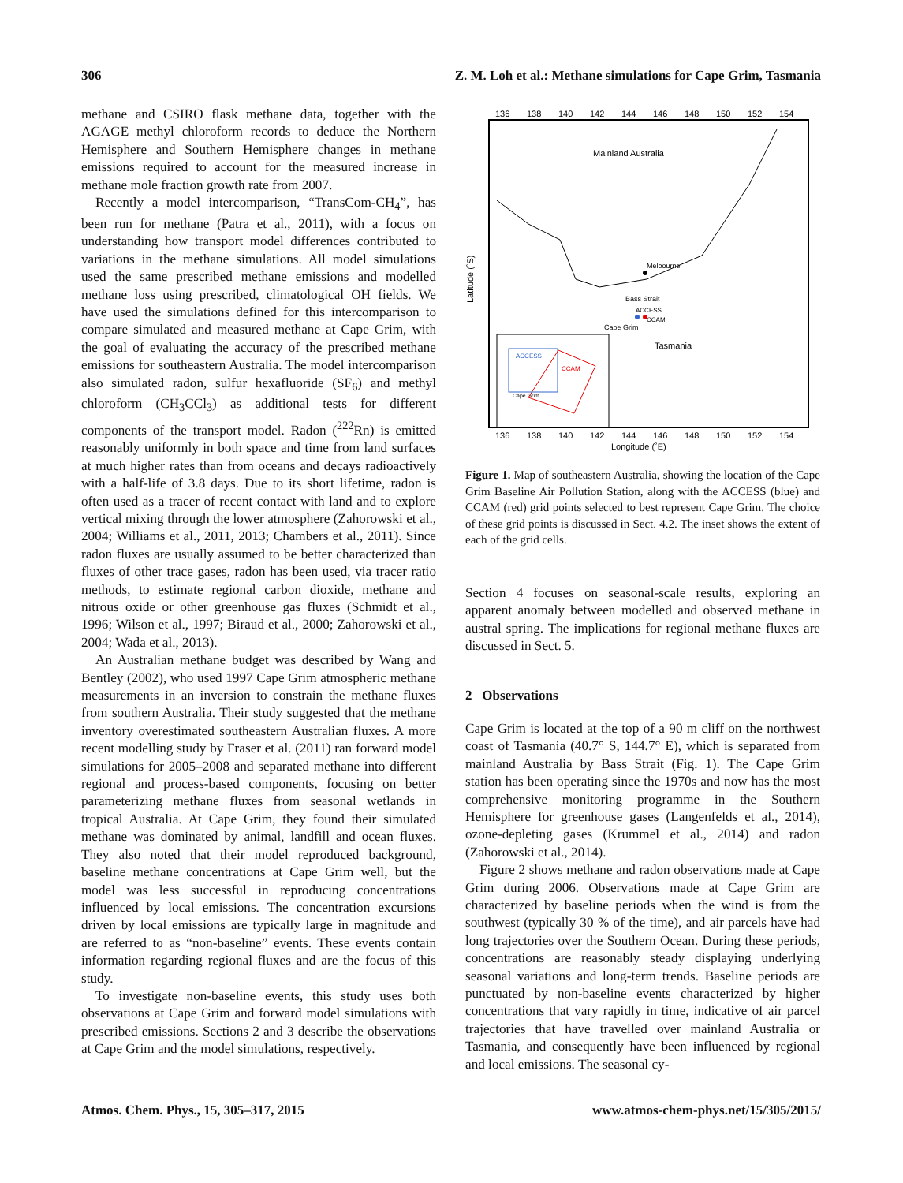306 Z. M. Loh et al.: Methane simulations for Cape Grim, Tasmania
methane and CSIRO flask methane data, together with the AGAGE methyl chloroform records to deduce the Northern Hemisphere and Southern Hemisphere changes in methane emissions required to account for the measured increase in methane mole fraction growth rate from 2007.
Recently a model intercomparison, “TransCom-CH<sub>4</sub>”, has been run for methane (Patra et al., 2011), with a focus on understanding how transport model differences contributed to variations in the methane simulations. All model simulations used the same prescribed methane emissions and modelled methane loss using prescribed, climatological OH fields. We have used the simulations defined for this intercomparison to compare simulated and measured methane at Cape Grim, with the goal of evaluating the accuracy of the prescribed methane emissions for southeastern Australia. The model intercomparison also simulated radon, sulfur hexafluoride (SF<sub>6</sub>) and methyl chloroform (CH<sub>3</sub>CCl<sub>3</sub>) as additional tests for different components of the transport model. Radon (<sup>222</sup>Rn) is emitted reasonably uniformly in both space and time from land surfaces at much higher rates than from oceans and decays radioactively with a half-life of 3.8 days. Due to its short lifetime, radon is often used as a tracer of recent contact with land and to explore vertical mixing through the lower atmosphere (Zahorowski et al., 2004; Williams et al., 2011, 2013; Chambers et al., 2011). Since radon fluxes are usually assumed to be better characterized than fluxes of other trace gases, radon has been used, via tracer ratio methods, to estimate regional carbon dioxide, methane and nitrous oxide or other greenhouse gas fluxes (Schmidt et al., 1996; Wilson et al., 1997; Biraud et al., 2000; Zahorowski et al., 2004; Wada et al., 2013).
An Australian methane budget was described by Wang and Bentley (2002), who used 1997 Cape Grim atmospheric methane measurements in an inversion to constrain the methane fluxes from southern Australia. Their study suggested that the methane inventory overestimated southeastern Australian fluxes. A more recent modelling study by Fraser et al. (2011) ran forward model simulations for 2005–2008 and separated methane into different regional and process-based components, focusing on better parameterizing methane fluxes from seasonal wetlands in tropical Australia. At Cape Grim, they found their simulated methane was dominated by animal, landfill and ocean fluxes. They also noted that their model reproduced background, baseline methane concentrations at Cape Grim well, but the model was less successful in reproducing concentrations influenced by local emissions. The concentration excursions driven by local emissions are typically large in magnitude and are referred to as “non-baseline” events. These events contain information regarding regional fluxes and are the focus of this study.
To investigate non-baseline events, this study uses both observations at Cape Grim and forward model simulations with prescribed emissions. Sections 2 and 3 describe the observations at Cape Grim and the model simulations, respectively.
136
138
140
142
144
146
148
150
152
154
Mainland Australia
Melbourne
Bass Strait
ACCESS
CCAM
Cape Grim
Tasmania
ACCESS
CCAM
Cape Grim
136
138
140
142
144
146
148
150
152
154
Longitude (˚E)
Latitude (˚S)
Figure 1. Map of southeastern Australia, showing the location of the Cape Grim Baseline Air Pollution Station, along with the ACCESS (blue) and CCAM (red) grid points selected to best represent Cape Grim. The choice of these grid points is discussed in Sect. 4.2. The inset shows the extent of each of the grid cells.
Section 4 focuses on seasonal-scale results, exploring an apparent anomaly between modelled and observed methane in austral spring. The implications for regional methane fluxes are discussed in Sect. 5.
2 Observations
Cape Grim is located at the top of a 90 m cliff on the northwest coast of Tasmania (40.7° S, 144.7° E), which is separated from mainland Australia by Bass Strait (Fig. 1). The Cape Grim station has been operating since the 1970s and now has the most comprehensive monitoring programme in the Southern Hemisphere for greenhouse gases (Langenfelds et al., 2014), ozone-depleting gases (Krummel et al., 2014) and radon (Zahorowski et al., 2014).
Figure 2 shows methane and radon observations made at Cape Grim during 2006. Observations made at Cape Grim are characterized by baseline periods when the wind is from the southwest (typically 30 % of the time), and air parcels have had long trajectories over the Southern Ocean. During these periods, concentrations are reasonably steady displaying underlying seasonal variations and long-term trends. Baseline periods are punctuated by non-baseline events characterized by higher concentrations that vary rapidly in time, indicative of air parcel trajectories that have travelled over mainland Australia or Tasmania, and consequently have been influenced by regional and local emissions. The seasonal cy-
Atmos. Chem. Phys., 15, 305–317, 2015 www.atmos-chem-phys.net/15/305/2015/